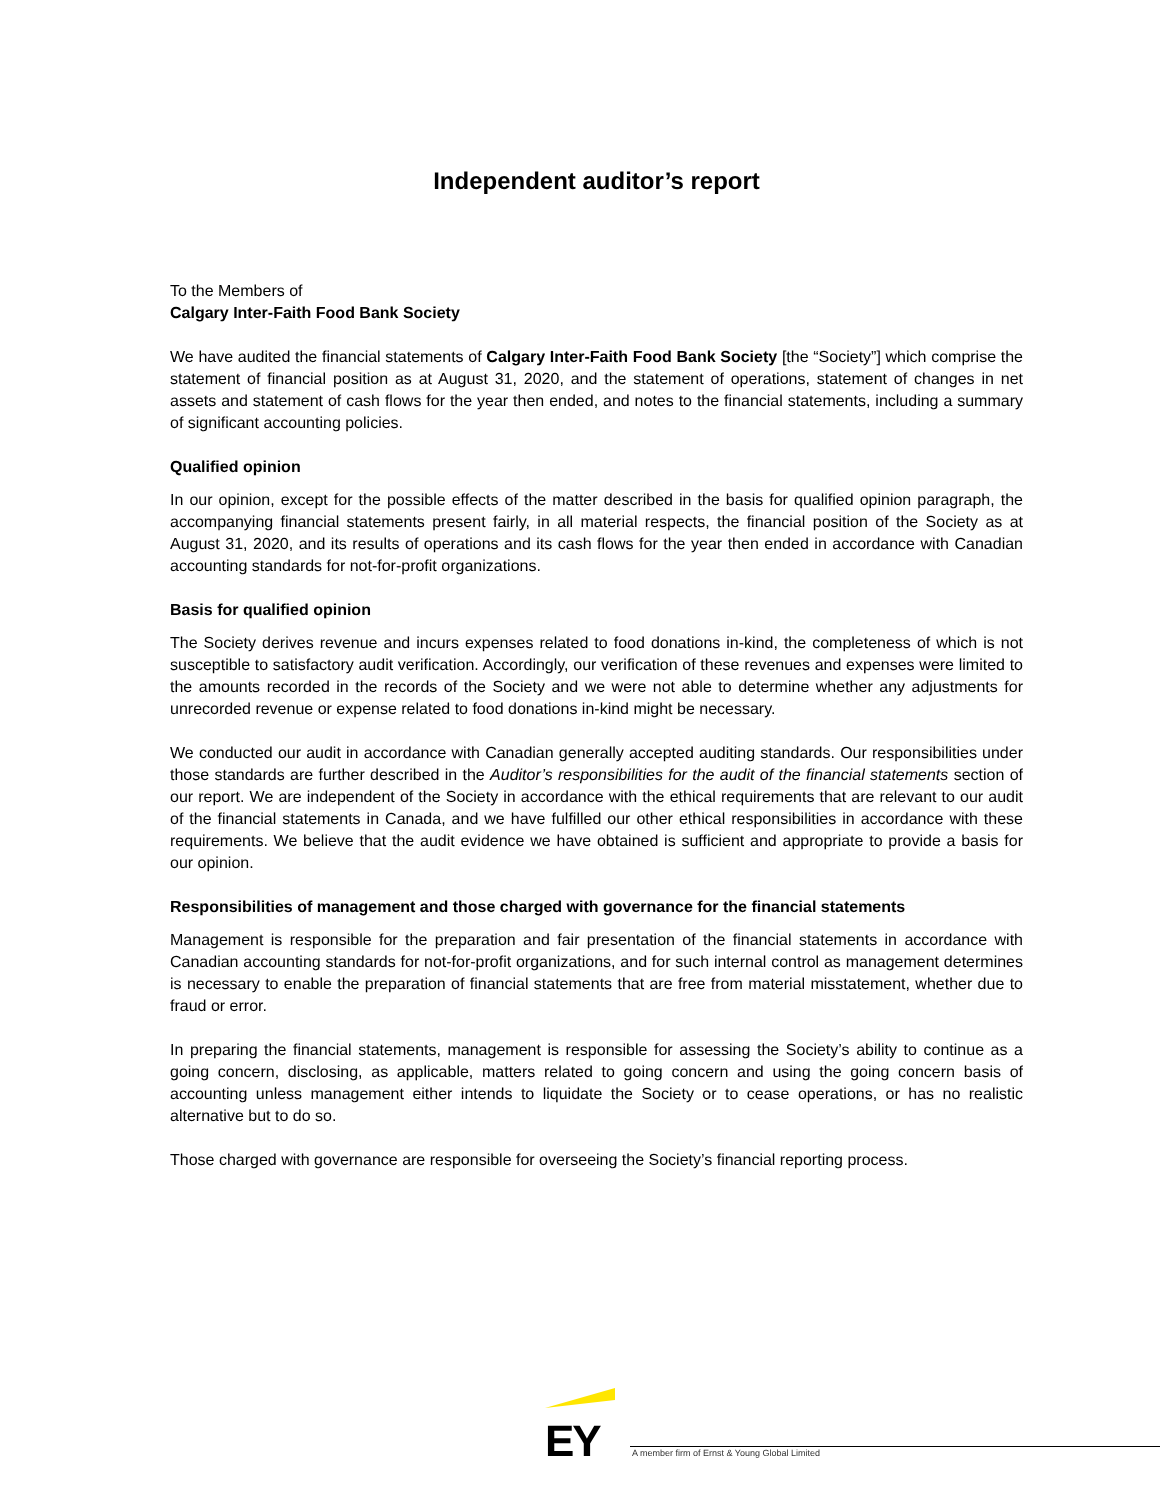Independent auditor’s report
To the Members of
Calgary Inter-Faith Food Bank Society
We have audited the financial statements of Calgary Inter-Faith Food Bank Society [the “Society”] which comprise the statement of financial position as at August 31, 2020, and the statement of operations, statement of changes in net assets and statement of cash flows for the year then ended, and notes to the financial statements, including a summary of significant accounting policies.
Qualified opinion
In our opinion, except for the possible effects of the matter described in the basis for qualified opinion paragraph, the accompanying financial statements present fairly, in all material respects, the financial position of the Society as at August 31, 2020, and its results of operations and its cash flows for the year then ended in accordance with Canadian accounting standards for not-for-profit organizations.
Basis for qualified opinion
The Society derives revenue and incurs expenses related to food donations in-kind, the completeness of which is not susceptible to satisfactory audit verification. Accordingly, our verification of these revenues and expenses were limited to the amounts recorded in the records of the Society and we were not able to determine whether any adjustments for unrecorded revenue or expense related to food donations in-kind might be necessary.
We conducted our audit in accordance with Canadian generally accepted auditing standards. Our responsibilities under those standards are further described in the Auditor’s responsibilities for the audit of the financial statements section of our report. We are independent of the Society in accordance with the ethical requirements that are relevant to our audit of the financial statements in Canada, and we have fulfilled our other ethical responsibilities in accordance with these requirements. We believe that the audit evidence we have obtained is sufficient and appropriate to provide a basis for our opinion.
Responsibilities of management and those charged with governance for the financial statements
Management is responsible for the preparation and fair presentation of the financial statements in accordance with Canadian accounting standards for not-for-profit organizations, and for such internal control as management determines is necessary to enable the preparation of financial statements that are free from material misstatement, whether due to fraud or error.
In preparing the financial statements, management is responsible for assessing the Society’s ability to continue as a going concern, disclosing, as applicable, matters related to going concern and using the going concern basis of accounting unless management either intends to liquidate the Society or to cease operations, or has no realistic alternative but to do so.
Those charged with governance are responsible for overseeing the Society’s financial reporting process.
EY
A member firm of Ernst & Young Global Limited